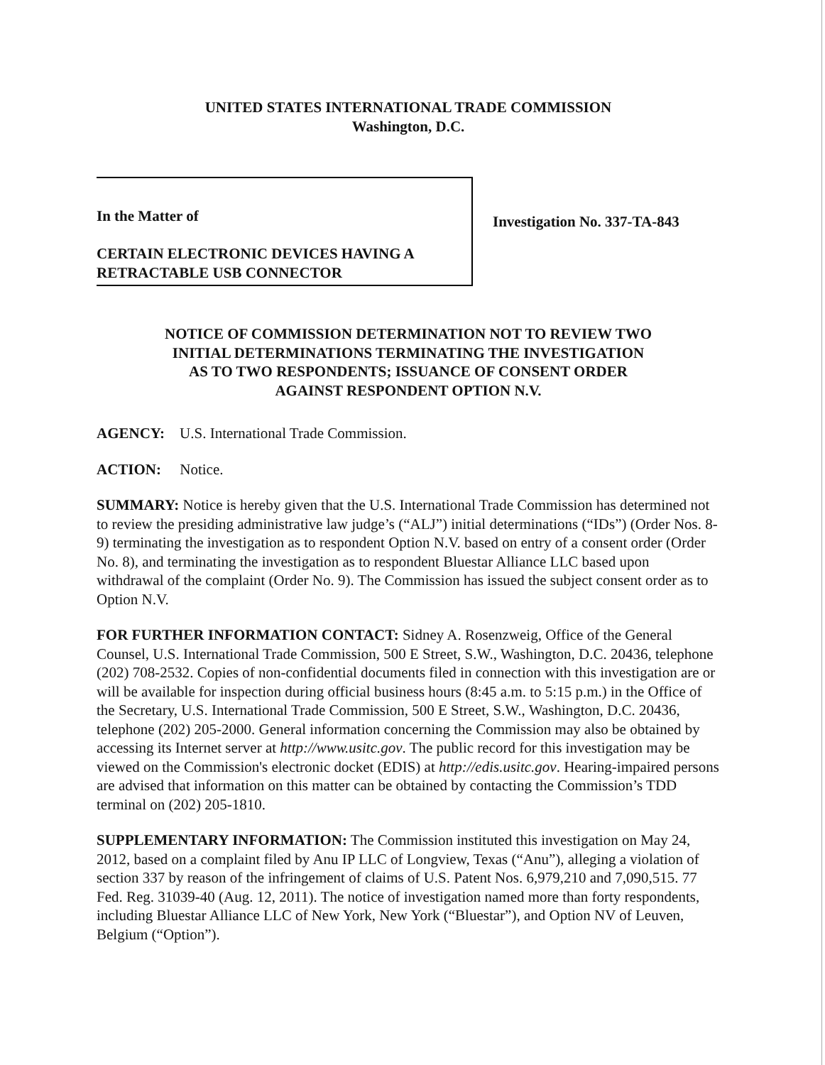UNITED STATES INTERNATIONAL TRADE COMMISSION
Washington, D.C.
In the Matter of
CERTAIN ELECTRONIC DEVICES HAVING A RETRACTABLE USB CONNECTOR
Investigation No. 337-TA-843
NOTICE OF COMMISSION DETERMINATION NOT TO REVIEW TWO
INITIAL DETERMINATIONS TERMINATING THE INVESTIGATION
AS TO TWO RESPONDENTS; ISSUANCE OF CONSENT ORDER
AGAINST RESPONDENT OPTION N.V.
AGENCY: U.S. International Trade Commission.
ACTION: Notice.
SUMMARY: Notice is hereby given that the U.S. International Trade Commission has determined not to review the presiding administrative law judge’s (“ALJ”) initial determinations (“IDs”) (Order Nos. 8-9) terminating the investigation as to respondent Option N.V. based on entry of a consent order (Order No. 8), and terminating the investigation as to respondent Bluestar Alliance LLC based upon withdrawal of the complaint (Order No. 9). The Commission has issued the subject consent order as to Option N.V.
FOR FURTHER INFORMATION CONTACT: Sidney A. Rosenzweig, Office of the General Counsel, U.S. International Trade Commission, 500 E Street, S.W., Washington, D.C. 20436, telephone (202) 708-2532. Copies of non-confidential documents filed in connection with this investigation are or will be available for inspection during official business hours (8:45 a.m. to 5:15 p.m.) in the Office of the Secretary, U.S. International Trade Commission, 500 E Street, S.W., Washington, D.C. 20436, telephone (202) 205-2000. General information concerning the Commission may also be obtained by accessing its Internet server at http://www.usitc.gov. The public record for this investigation may be viewed on the Commission's electronic docket (EDIS) at http://edis.usitc.gov. Hearing-impaired persons are advised that information on this matter can be obtained by contacting the Commission’s TDD terminal on (202) 205-1810.
SUPPLEMENTARY INFORMATION: The Commission instituted this investigation on May 24, 2012, based on a complaint filed by Anu IP LLC of Longview, Texas (“Anu”), alleging a violation of section 337 by reason of the infringement of claims of U.S. Patent Nos. 6,979,210 and 7,090,515. 77 Fed. Reg. 31039-40 (Aug. 12, 2011). The notice of investigation named more than forty respondents, including Bluestar Alliance LLC of New York, New York (“Bluestar”), and Option NV of Leuven, Belgium (“Option”).